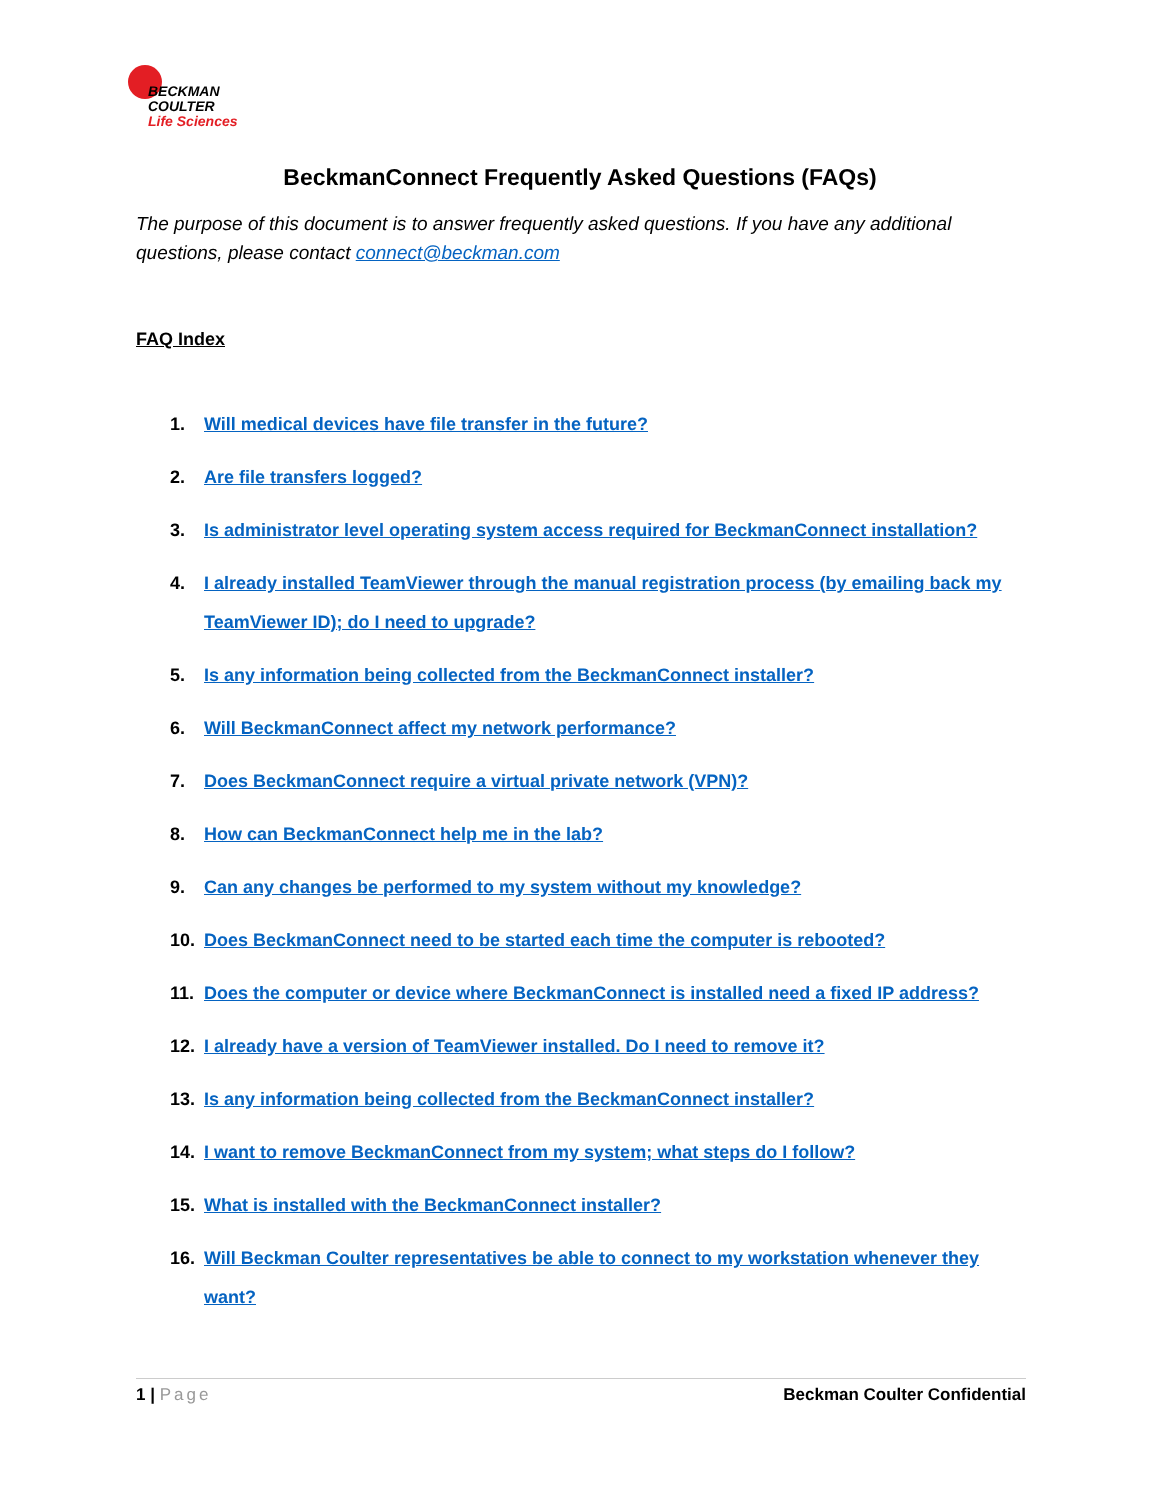BECKMAN
COULTER
Life Sciences
BeckmanConnect Frequently Asked Questions (FAQs)
The purpose of this document is to answer frequently asked questions. If you have any additional questions, please contact connect@beckman.com
FAQ Index
1. Will medical devices have file transfer in the future?
2. Are file transfers logged?
3. Is administrator level operating system access required for BeckmanConnect installation?
4. I already installed TeamViewer through the manual registration process (by emailing back my TeamViewer ID); do I need to upgrade?
5. Is any information being collected from the BeckmanConnect installer?
6. Will BeckmanConnect affect my network performance?
7. Does BeckmanConnect require a virtual private network (VPN)?
8. How can BeckmanConnect help me in the lab?
9. Can any changes be performed to my system without my knowledge?
10. Does BeckmanConnect need to be started each time the computer is rebooted?
11. Does the computer or device where BeckmanConnect is installed need a fixed IP address?
12. I already have a version of TeamViewer installed. Do I need to remove it?
13. Is any information being collected from the BeckmanConnect installer?
14. I want to remove BeckmanConnect from my system; what steps do I follow?
15. What is installed with the BeckmanConnect installer?
16. Will Beckman Coulter representatives be able to connect to my workstation whenever they want?
1 | Page Beckman Coulter Confidential